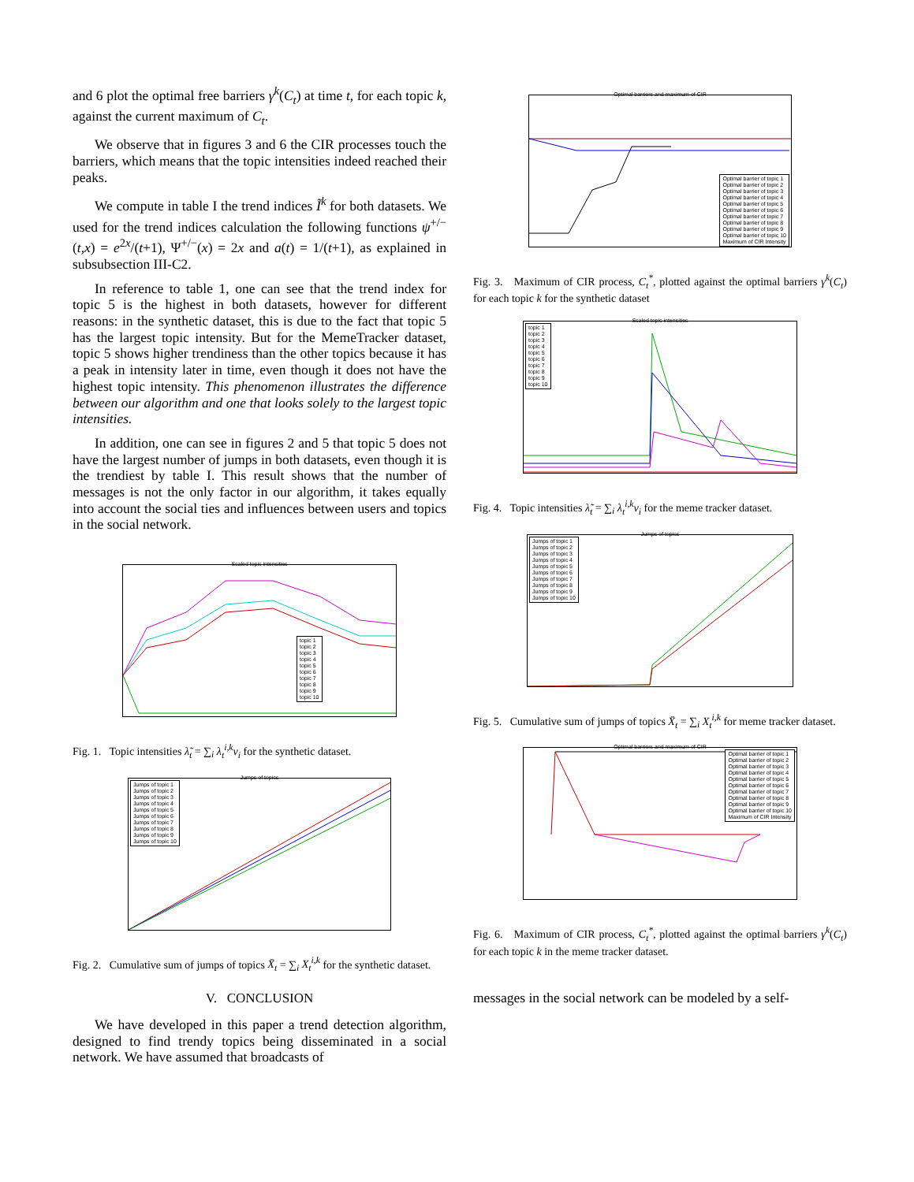and 6 plot the optimal free barriers γ<sup>k</sup>(C<sub>t</sub>) at time t, for each topic k, against the current maximum of C<sub>t</sub>.
We observe that in figures 3 and 6 the CIR processes touch the barriers, which means that the topic intensities indeed reached their peaks.
We compute in table I the trend indices Ĩ<sup>k</sup> for both datasets. We used for the trend indices calculation the following functions ψ<sup>+/−</sup>(t,x) = e<sup>2x</sup>/(t+1), Ψ<sup>+/−</sup>(x) = 2x and a(t) = 1/(t+1), as explained in subsubsection III-C2.
In reference to table 1, one can see that the trend index for topic 5 is the highest in both datasets, however for different reasons: in the synthetic dataset, this is due to the fact that topic 5 has the largest topic intensity. But for the MemeTracker dataset, topic 5 shows higher trendiness than the other topics because it has a peak in intensity later in time, even though it does not have the highest topic intensity. This phenomenon illustrates the difference between our algorithm and one that looks solely to the largest topic intensities.
In addition, one can see in figures 2 and 5 that topic 5 does not have the largest number of jumps in both datasets, even though it is the trendiest by table I. This result shows that the number of messages is not the only factor in our algorithm, it takes equally into account the social ties and influences between users and topics in the social network.
Scaled topic intensities
topic 1
topic 2
topic 3
topic 4
topic 5
topic 6
topic 7
topic 8
topic 9
topic 10
Fig. 1. Topic intensities λ̃<sub>t</sub> = ∑<sub>i</sub> λ<sub>t</sub><sup>i,k</sup>v<sub>i</sub> for the synthetic dataset.
Jumps of topics
Jumps of topic 1
Jumps of topic 2
Jumps of topic 3
Jumps of topic 4
Jumps of topic 5
Jumps of topic 6
Jumps of topic 7
Jumps of topic 8
Jumps of topic 9
Jumps of topic 10
Fig. 2. Cumulative sum of jumps of topics X̄<sub>t</sub> = ∑<sub>i</sub> X<sub>t</sub><sup>i,k</sup> for the synthetic dataset.
V. CONCLUSION
We have developed in this paper a trend detection algorithm, designed to find trendy topics being disseminated in a social network. We have assumed that broadcasts of
Optimal barriers and maximum of CIR
Optimal barrier of topic 1
Optimal barrier of topic 2
Optimal barrier of topic 3
Optimal barrier of topic 4
Optimal barrier of topic 5
Optimal barrier of topic 6
Optimal barrier of topic 7
Optimal barrier of topic 8
Optimal barrier of topic 9
Optimal barrier of topic 10
Maximum of CIR Intensity
Fig. 3. Maximum of CIR process, C<sub>t</sub><sup>*</sup>, plotted against the optimal barriers γ<sup>k</sup>(C<sub>t</sub>) for each topic k for the synthetic dataset
Scaled topic intensities
topic 1
topic 2
topic 3
topic 4
topic 5
topic 6
topic 7
topic 8
topic 9
topic 10
Fig. 4. Topic intensities λ̃<sub>t</sub> = ∑<sub>i</sub> λ<sub>t</sub><sup>i,k</sup>v<sub>i</sub> for the meme tracker dataset.
Jumps of topics
Jumps of topic 1
Jumps of topic 2
Jumps of topic 3
Jumps of topic 4
Jumps of topic 5
Jumps of topic 6
Jumps of topic 7
Jumps of topic 8
Jumps of topic 9
Jumps of topic 10
Fig. 5. Cumulative sum of jumps of topics X̄<sub>t</sub> = ∑<sub>i</sub> X<sub>t</sub><sup>i,k</sup> for meme tracker dataset.
Optimal barriers and maximum of CIR
Optimal barrier of topic 1
Optimal barrier of topic 2
Optimal barrier of topic 3
Optimal barrier of topic 4
Optimal barrier of topic 5
Optimal barrier of topic 6
Optimal barrier of topic 7
Optimal barrier of topic 8
Optimal barrier of topic 9
Optimal barrier of topic 10
Maximum of CIR Intensity
Fig. 6. Maximum of CIR process, C<sub>t</sub><sup>*</sup>, plotted against the optimal barriers γ<sup>k</sup>(C<sub>t</sub>) for each topic k in the meme tracker dataset.
messages in the social network can be modeled by a self-